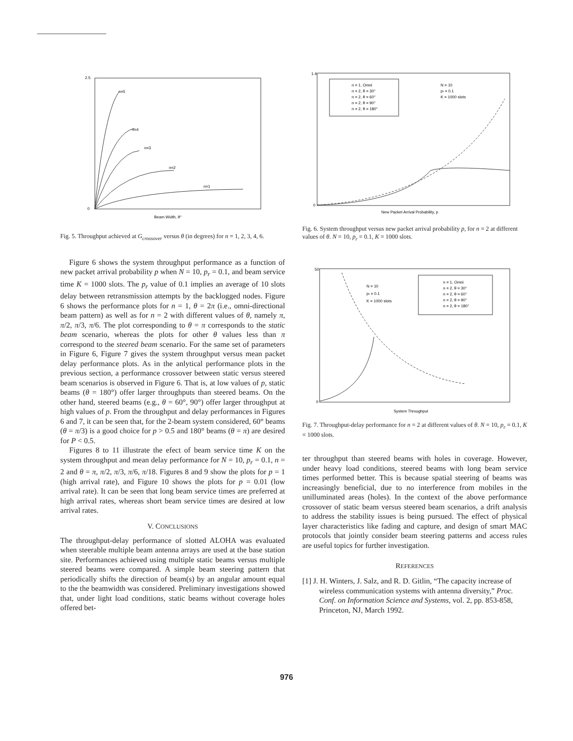n=5
n=4
n=3
n=2
n=1
Beam Width, θ°
2.5
0
Fig. 5. Throughput achieved at G<sub>crossover</sub> versus θ (in degrees) for n = 1, 2, 3, 4, 6.
Figure 6 shows the system throughput performance as a function of new packet arrival probability p when N = 10, p<sub>r</sub> = 0.1, and beam service time K = 1000 slots. The p<sub>r</sub> value of 0.1 implies an average of 10 slots delay between retransmission attempts by the backlogged nodes. Figure 6 shows the performance plots for n = 1, θ = 2π (i.e., omni-directional beam pattern) as well as for n = 2 with different values of θ, namely π, π/2, π/3, π/6. The plot corresponding to θ = π corresponds to the static beam scenario, whereas the plots for other θ values less than π correspond to the steered beam scenario. For the same set of parameters in Figure 6, Figure 7 gives the system throughput versus mean packet delay performance plots. As in the anlytical performance plots in the previous section, a performance crossover between static versus steered beam scenarios is observed in Figure 6. That is, at low values of p, static beams (θ = 180°) offer larger throughputs than steered beams. On the other hand, steered beams (e.g., θ = 60°, 90°) offer larger throughput at high values of p. From the throughput and delay performances in Figures 6 and 7, it can be seen that, for the 2-beam system considered, 60° beams (θ = π/3) is a good choice for p > 0.5 and 180° beams (θ = π) are desired for P < 0.5.
Figures 8 to 11 illustrate the efect of beam service time K on the system throughput and mean delay performance for N = 10, p<sub>r</sub> = 0.1, n = 2 and θ = π, π/2, π/3, π/6, π/18. Figures 8 and 9 show the plots for p = 1 (high arrival rate), and Figure 10 shows the plots for p = 0.01 (low arrival rate). It can be seen that long beam service times are preferred at high arrival rates, whereas short beam service times are desired at low arrival rates.
V. CONCLUSIONS
The throughput-delay performance of slotted ALOHA was evaluated when steerable multiple beam antenna arrays are used at the base station site. Performances achieved using multiple static beams versus multiple steered beams were compared. A simple beam steering pattern that periodically shifts the direction of beam(s) by an angular amount equal to the the beamwidth was considered. Preliminary investigations showed that, under light load conditions, static beams without coverage holes offered bet-
n = 1, Omni
n = 2, θ = 30°
n = 2, θ = 60°
n = 2, θ = 90°
n = 2, θ = 180°
N = 10
pr = 0.1
K = 1000 slots
New Packet Arrival Probability, p
1.4
0
Fig. 6. System throughput versus new packet arrival probability p, for n = 2 at different values of θ. N = 10, p<sub>r</sub> = 0.1, K = 1000 slots.
n = 1, Omni
n = 2, θ = 30°
n = 2, θ = 60°
n = 2, θ = 90°
n = 2, θ = 180°
N = 10
pr = 0.1
K = 1000 slots
System Throughput
50
0
Fig. 7. Throughput-delay performance for n = 2 at different values of θ. N = 10, p<sub>r</sub> = 0.1, K = 1000 slots.
ter throughput than steered beams with holes in coverage. However, under heavy load conditions, steered beams with long beam service times performed better. This is because spatial steering of beams was increasingly beneficial, due to no interference from mobiles in the unilluminated areas (holes). In the context of the above performance crossover of static beam versus steered beam scenarios, a drift analysis to address the stability issues is being pursued. The effect of physical layer characteristics like fading and capture, and design of smart MAC protocols that jointly consider beam steering patterns and access rules are useful topics for further investigation.
REFERENCES
[1] J. H. Winters, J. Salz, and R. D. Gitlin, “The capacity increase of wireless communication systems with antenna diversity,” Proc. Conf. on Information Science and Systems, vol. 2, pp. 853-858, Princeton, NJ, March 1992.
976